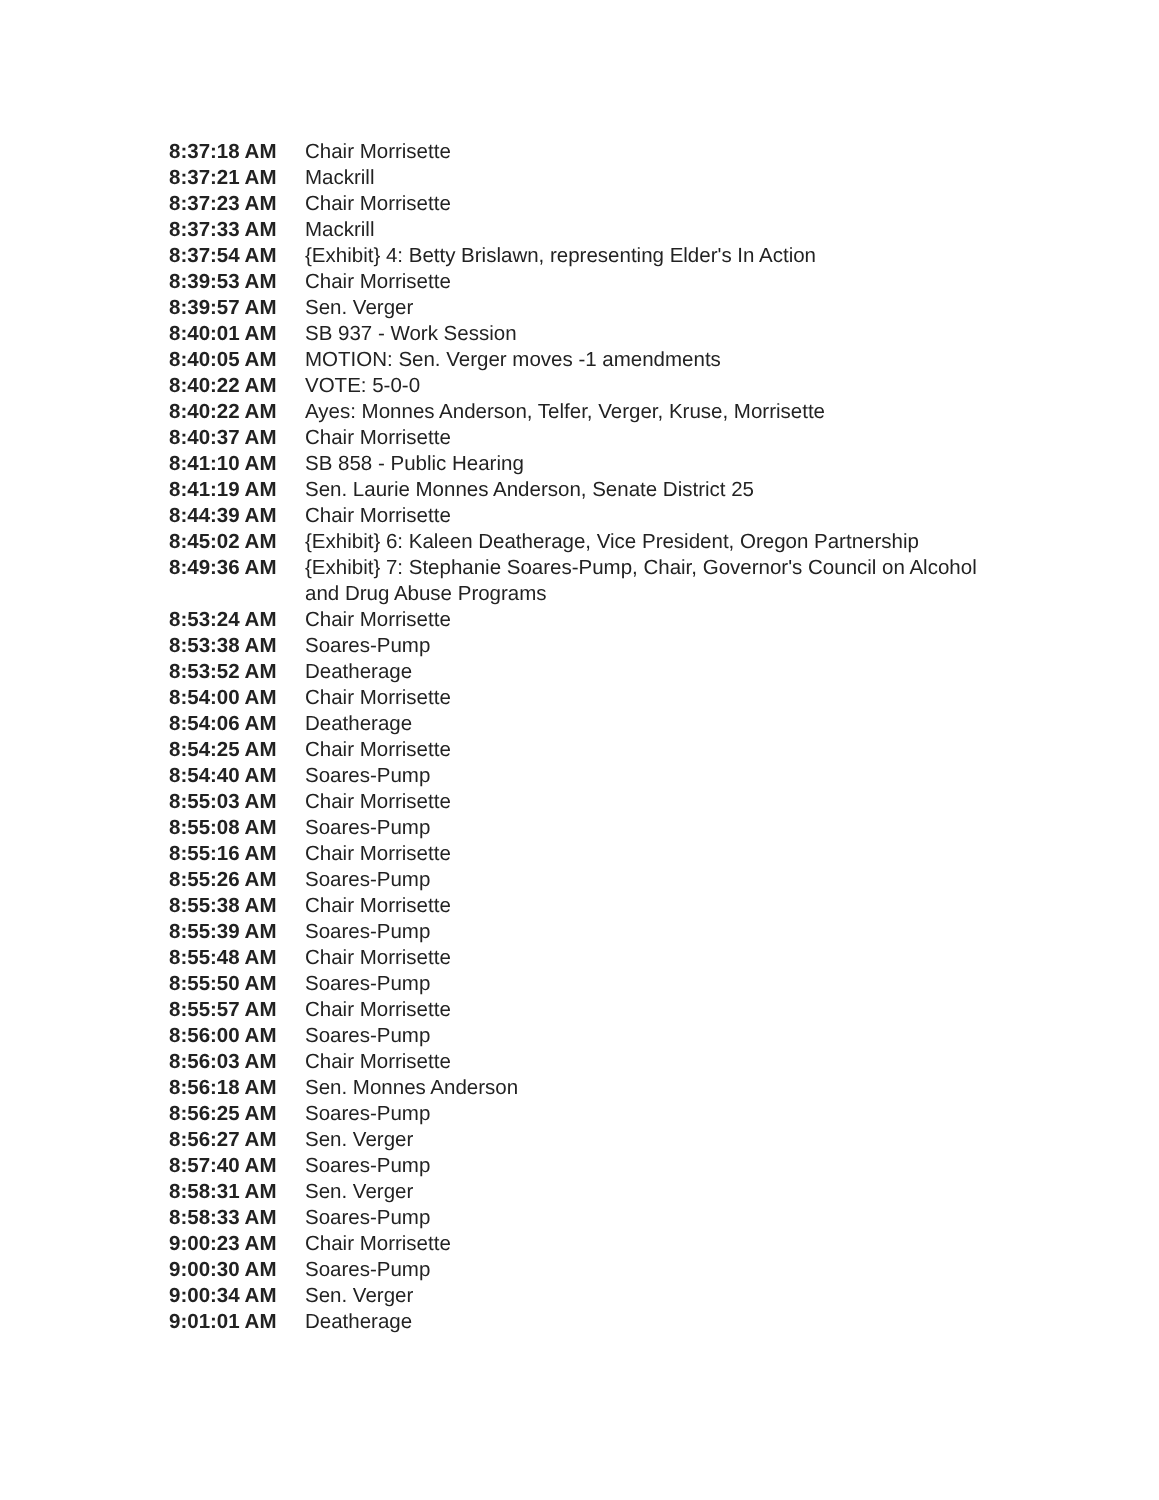8:37:18 AM Chair Morrisette
8:37:21 AM Mackrill
8:37:23 AM Chair Morrisette
8:37:33 AM Mackrill
8:37:54 AM {Exhibit} 4: Betty Brislawn, representing Elder's In Action
8:39:53 AM Chair Morrisette
8:39:57 AM Sen. Verger
8:40:01 AM SB 937 - Work Session
8:40:05 AM MOTION: Sen. Verger moves -1 amendments
8:40:22 AM VOTE: 5-0-0
8:40:22 AM Ayes: Monnes Anderson, Telfer, Verger, Kruse, Morrisette
8:40:37 AM Chair Morrisette
8:41:10 AM SB 858 - Public Hearing
8:41:19 AM Sen. Laurie Monnes Anderson, Senate District 25
8:44:39 AM Chair Morrisette
8:45:02 AM {Exhibit} 6: Kaleen Deatherage, Vice President, Oregon Partnership
8:49:36 AM {Exhibit} 7: Stephanie Soares-Pump, Chair, Governor's Council on Alcohol and Drug Abuse Programs
8:53:24 AM Chair Morrisette
8:53:38 AM Soares-Pump
8:53:52 AM Deatherage
8:54:00 AM Chair Morrisette
8:54:06 AM Deatherage
8:54:25 AM Chair Morrisette
8:54:40 AM Soares-Pump
8:55:03 AM Chair Morrisette
8:55:08 AM Soares-Pump
8:55:16 AM Chair Morrisette
8:55:26 AM Soares-Pump
8:55:38 AM Chair Morrisette
8:55:39 AM Soares-Pump
8:55:48 AM Chair Morrisette
8:55:50 AM Soares-Pump
8:55:57 AM Chair Morrisette
8:56:00 AM Soares-Pump
8:56:03 AM Chair Morrisette
8:56:18 AM Sen. Monnes Anderson
8:56:25 AM Soares-Pump
8:56:27 AM Sen. Verger
8:57:40 AM Soares-Pump
8:58:31 AM Sen. Verger
8:58:33 AM Soares-Pump
9:00:23 AM Chair Morrisette
9:00:30 AM Soares-Pump
9:00:34 AM Sen. Verger
9:01:01 AM Deatherage